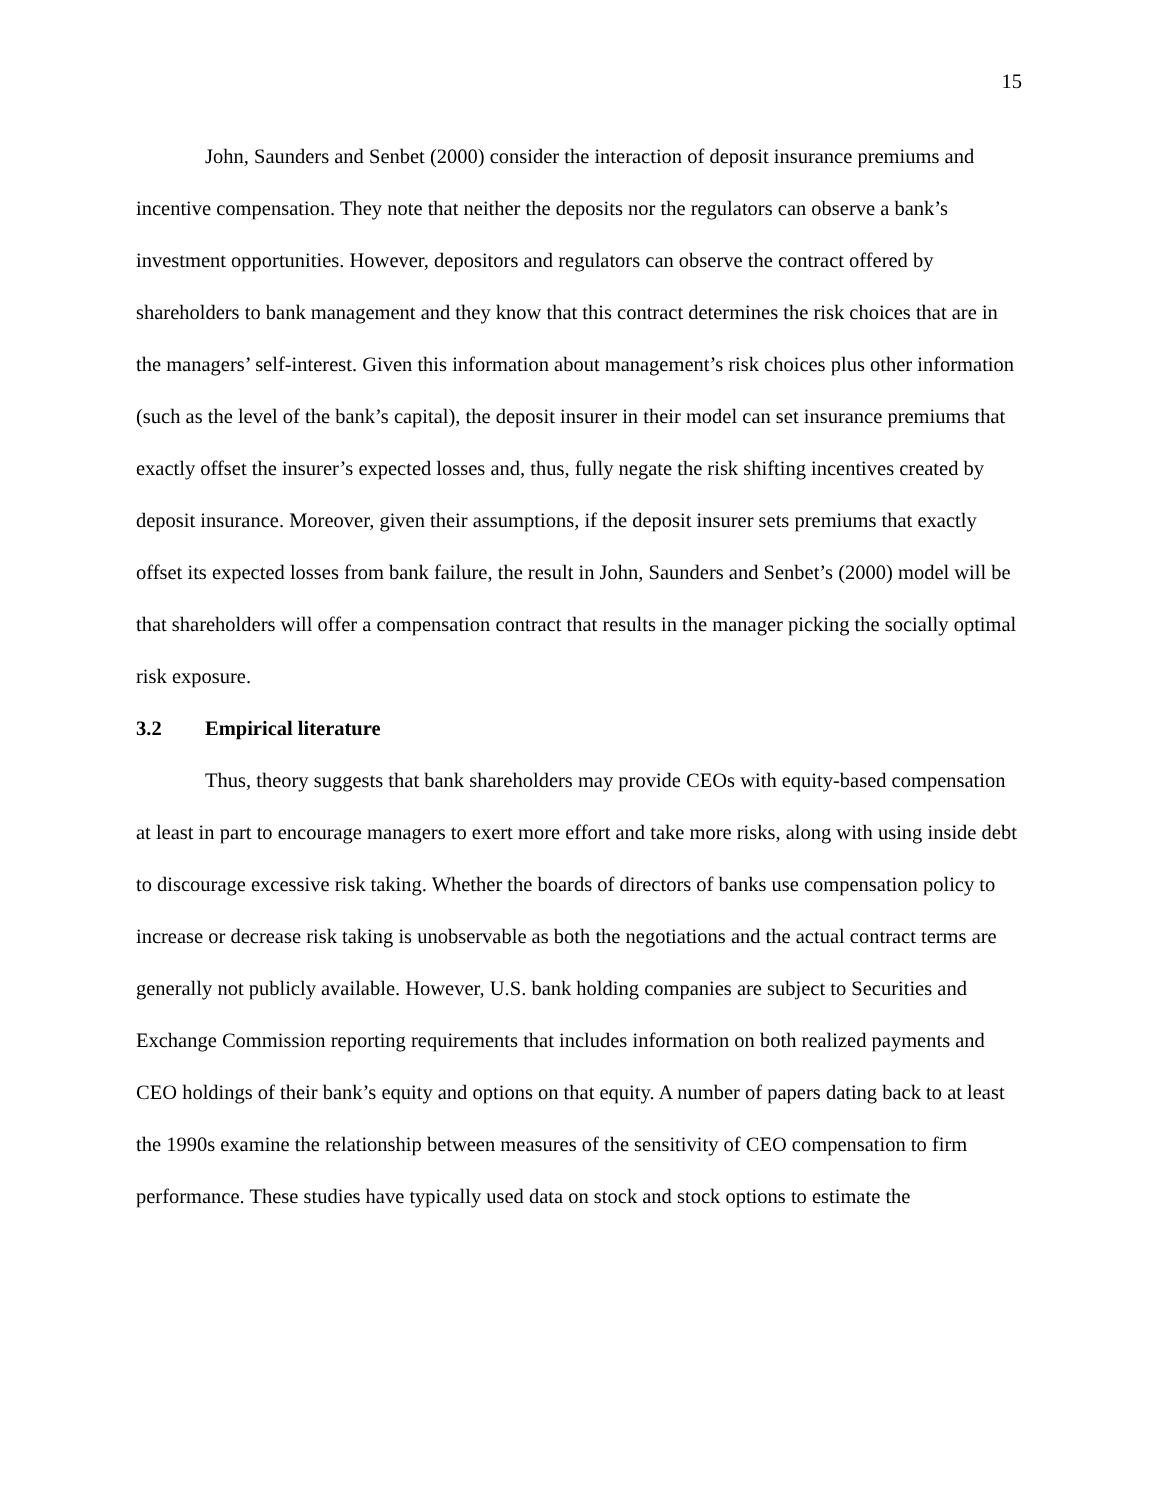15
John, Saunders and Senbet (2000) consider the interaction of deposit insurance premiums and incentive compensation. They note that neither the deposits nor the regulators can observe a bank’s investment opportunities. However, depositors and regulators can observe the contract offered by shareholders to bank management and they know that this contract determines the risk choices that are in the managers’ self-interest. Given this information about management’s risk choices plus other information (such as the level of the bank’s capital), the deposit insurer in their model can set insurance premiums that exactly offset the insurer’s expected losses and, thus, fully negate the risk shifting incentives created by deposit insurance. Moreover, given their assumptions, if the deposit insurer sets premiums that exactly offset its expected losses from bank failure, the result in John, Saunders and Senbet’s (2000) model will be that shareholders will offer a compensation contract that results in the manager picking the socially optimal risk exposure.
3.2 Empirical literature
Thus, theory suggests that bank shareholders may provide CEOs with equity-based compensation at least in part to encourage managers to exert more effort and take more risks, along with using inside debt to discourage excessive risk taking. Whether the boards of directors of banks use compensation policy to increase or decrease risk taking is unobservable as both the negotiations and the actual contract terms are generally not publicly available. However, U.S. bank holding companies are subject to Securities and Exchange Commission reporting requirements that includes information on both realized payments and CEO holdings of their bank’s equity and options on that equity. A number of papers dating back to at least the 1990s examine the relationship between measures of the sensitivity of CEO compensation to firm performance. These studies have typically used data on stock and stock options to estimate the